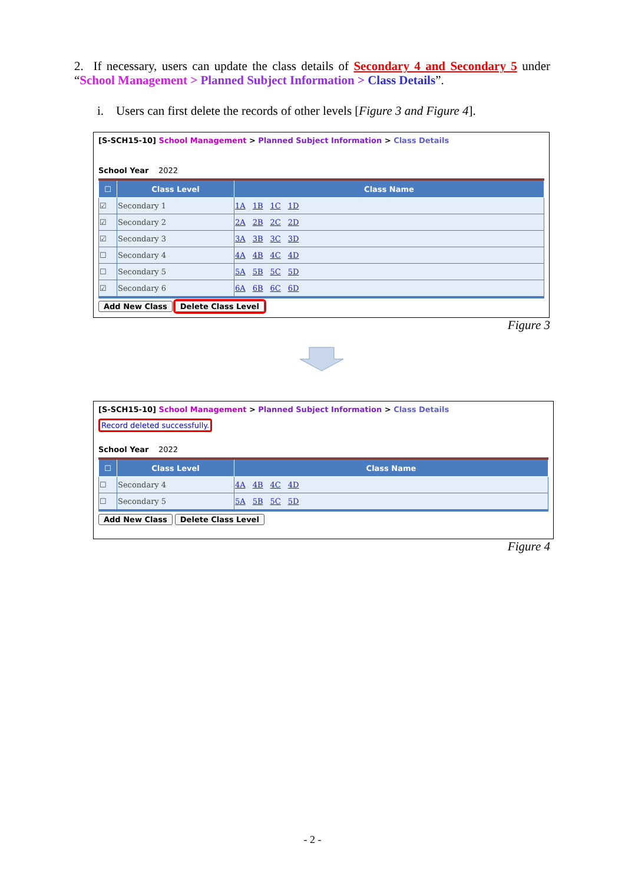2. If necessary, users can update the class details of Secondary 4 and Secondary 5 under “School Management > Planned Subject Information > Class Details”.
i. Users can first delete the records of other levels [Figure 3 and Figure 4].
[S-SCH15-10] School Management > Planned Subject Information > Class Details
School Year 2022
| ☐ | Class Level | Class Name |
| --- | --- | --- |
| ☑ | Secondary 1 | 1A 1B 1C 1D |
| ☑ | Secondary 2 | 2A 2B 2C 2D |
| ☑ | Secondary 3 | 3A 3B 3C 3D |
| ☐ | Secondary 4 | 4A 4B 4C 4D |
| ☐ | Secondary 5 | 5A 5B 5C 5D |
| ☑ | Secondary 6 | 6A 6B 6C 6D |
Add New Class Delete Class Level
Figure 3
[S-SCH15-10] School Management > Planned Subject Information > Class Details
Record deleted successfully.
School Year 2022
| ☐ | Class Level | Class Name |
| --- | --- | --- |
| ☐ | Secondary 4 | 4A 4B 4C 4D |
| ☐ | Secondary 5 | 5A 5B 5C 5D |
Add New Class Delete Class Level
Figure 4
- 2 -